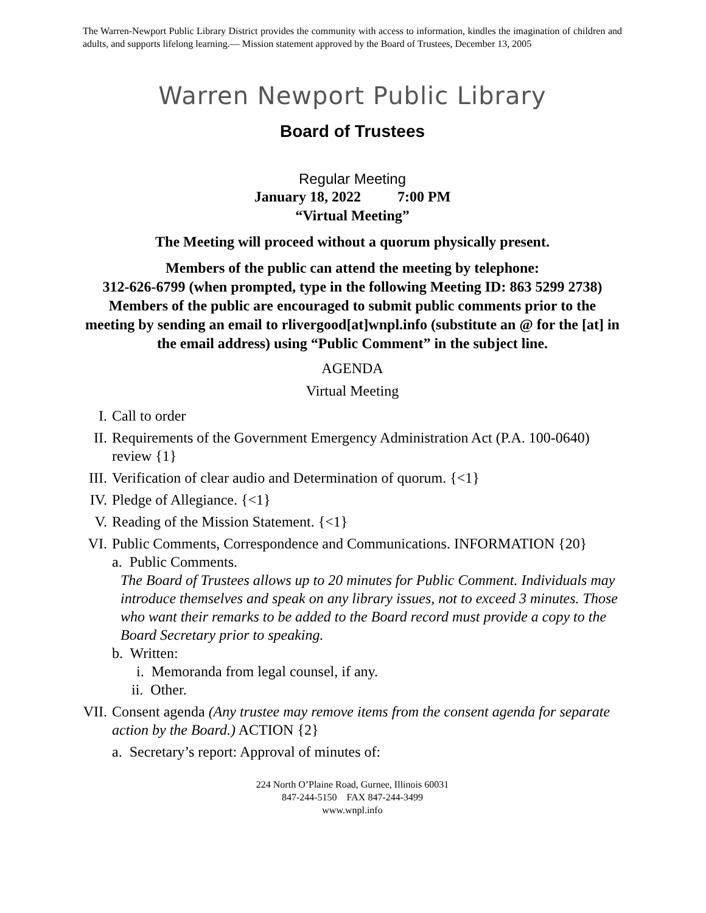The Warren-Newport Public Library District provides the community with access to information, kindles the imagination of children and adults, and supports lifelong learning.— Mission statement approved by the Board of Trustees, December 13, 2005
Warren Newport Public Library
Board of Trustees
Regular Meeting
January 18, 2022 7:00 PM
“Virtual Meeting”
The Meeting will proceed without a quorum physically present.
Members of the public can attend the meeting by telephone:
312-626-6799 (when prompted, type in the following Meeting ID: 863 5299 2738)
Members of the public are encouraged to submit public comments prior to the meeting by sending an email to rlivergood[at]wnpl.info (substitute an @ for the [at] in the email address) using “Public Comment” in the subject line.
AGENDA
Virtual Meeting
I. Call to order
II. Requirements of the Government Emergency Administration Act (P.A. 100-0640) review {1}
III. Verification of clear audio and Determination of quorum. {<1}
IV. Pledge of Allegiance. {<1}
V. Reading of the Mission Statement. {<1}
VI. Public Comments, Correspondence and Communications. INFORMATION {20}
a. Public Comments.
The Board of Trustees allows up to 20 minutes for Public Comment. Individuals may introduce themselves and speak on any library issues, not to exceed 3 minutes. Those who want their remarks to be added to the Board record must provide a copy to the Board Secretary prior to speaking.
b. Written:
i. Memoranda from legal counsel, if any.
ii. Other.
VII. Consent agenda (Any trustee may remove items from the consent agenda for separate action by the Board.) ACTION {2}
a. Secretary’s report: Approval of minutes of:
224 North O’Plaine Road, Gurnee, Illinois 60031
847-244-5150 FAX 847-244-3499
www.wnpl.info